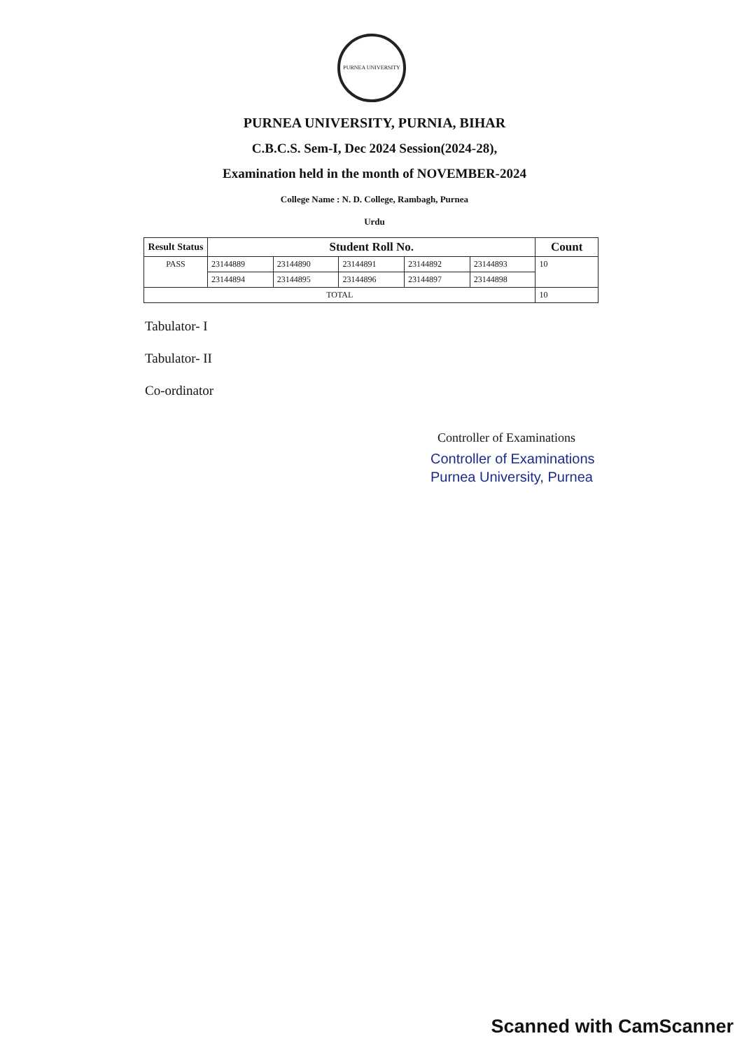PURNEA UNIVERSITY
PURNEA UNIVERSITY, PURNIA, BIHAR
C.B.C.S. Sem-I, Dec 2024 Session(2024-28),
Examination held in the month of NOVEMBER-2024
College Name : N. D. College, Rambagh, Purnea
Urdu
| Result Status | Student Roll No. | | | | | Count |
| --- | --- | --- | --- | --- | --- | --- |
| PASS | 23144889 | 23144890 | 23144891 | 23144892 | 23144893 | 10 |
| | 23144894 | 23144895 | 23144896 | 23144897 | 23144898 | |
| TOTAL | | | | | | 10 |
Tabulator- I
Tabulator- II
Co-ordinator
Controller of Examinations
Controller of Examinations
Purnea University, Purnea
Scanned with CamScanner